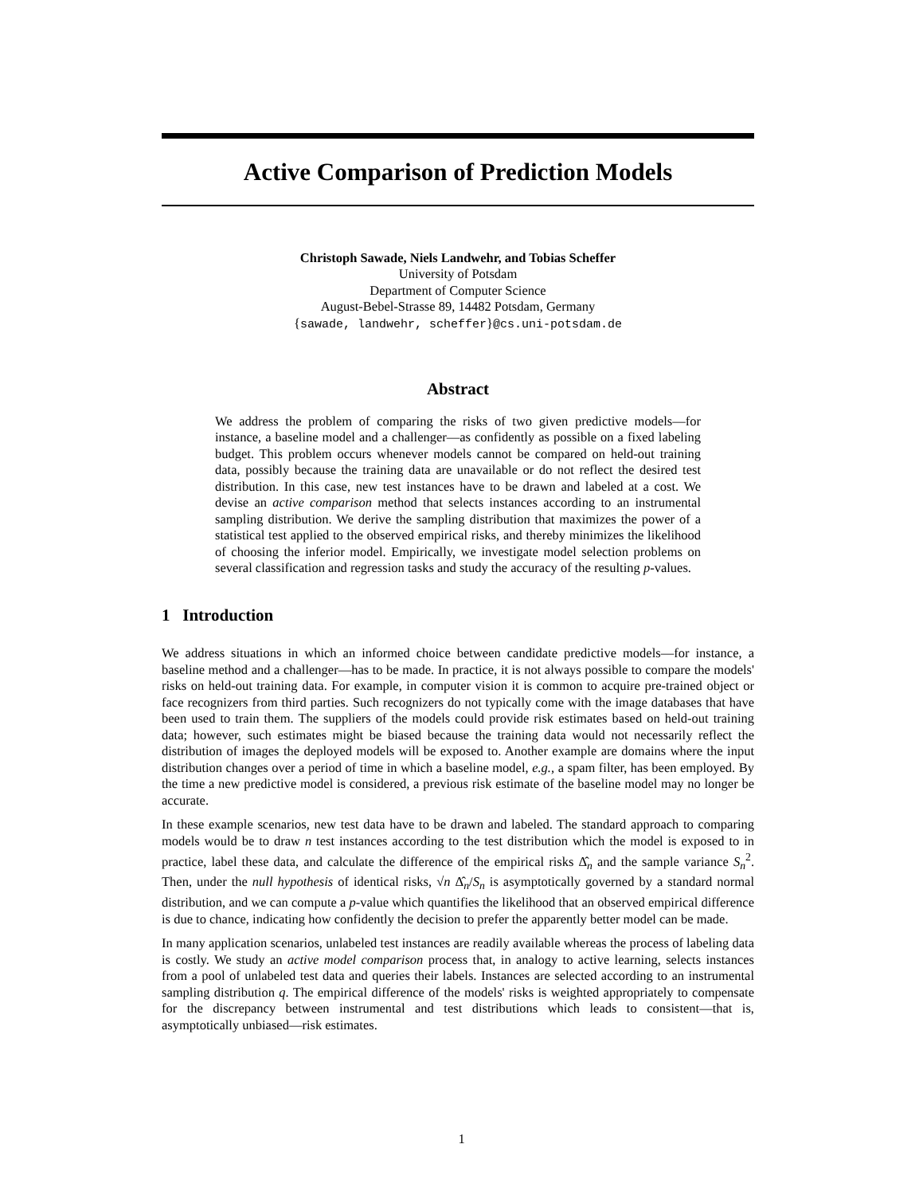Active Comparison of Prediction Models
Christoph Sawade, Niels Landwehr, and Tobias Scheffer
University of Potsdam
Department of Computer Science
August-Bebel-Strasse 89, 14482 Potsdam, Germany
{sawade, landwehr, scheffer}@cs.uni-potsdam.de
Abstract
We address the problem of comparing the risks of two given predictive models—for instance, a baseline model and a challenger—as confidently as possible on a fixed labeling budget. This problem occurs whenever models cannot be compared on held-out training data, possibly because the training data are unavailable or do not reflect the desired test distribution. In this case, new test instances have to be drawn and labeled at a cost. We devise an active comparison method that selects instances according to an instrumental sampling distribution. We derive the sampling distribution that maximizes the power of a statistical test applied to the observed empirical risks, and thereby minimizes the likelihood of choosing the inferior model. Empirically, we investigate model selection problems on several classification and regression tasks and study the accuracy of the resulting p-values.
1 Introduction
We address situations in which an informed choice between candidate predictive models—for instance, a baseline method and a challenger—has to be made. In practice, it is not always possible to compare the models' risks on held-out training data. For example, in computer vision it is common to acquire pre-trained object or face recognizers from third parties. Such recognizers do not typically come with the image databases that have been used to train them. The suppliers of the models could provide risk estimates based on held-out training data; however, such estimates might be biased because the training data would not necessarily reflect the distribution of images the deployed models will be exposed to. Another example are domains where the input distribution changes over a period of time in which a baseline model, e.g., a spam filter, has been employed. By the time a new predictive model is considered, a previous risk estimate of the baseline model may no longer be accurate.
In these example scenarios, new test data have to be drawn and labeled. The standard approach to comparing models would be to draw n test instances according to the test distribution which the model is exposed to in practice, label these data, and calculate the difference of the empirical risks Δ̂<sub>n</sub> and the sample variance S<sub>n</sub><sup>2</sup>. Then, under the null hypothesis of identical risks, √n Δ̂<sub>n</sub>/S<sub>n</sub> is asymptotically governed by a standard normal distribution, and we can compute a p-value which quantifies the likelihood that an observed empirical difference is due to chance, indicating how confidently the decision to prefer the apparently better model can be made.
In many application scenarios, unlabeled test instances are readily available whereas the process of labeling data is costly. We study an active model comparison process that, in analogy to active learning, selects instances from a pool of unlabeled test data and queries their labels. Instances are selected according to an instrumental sampling distribution q. The empirical difference of the models' risks is weighted appropriately to compensate for the discrepancy between instrumental and test distributions which leads to consistent—that is, asymptotically unbiased—risk estimates.
1